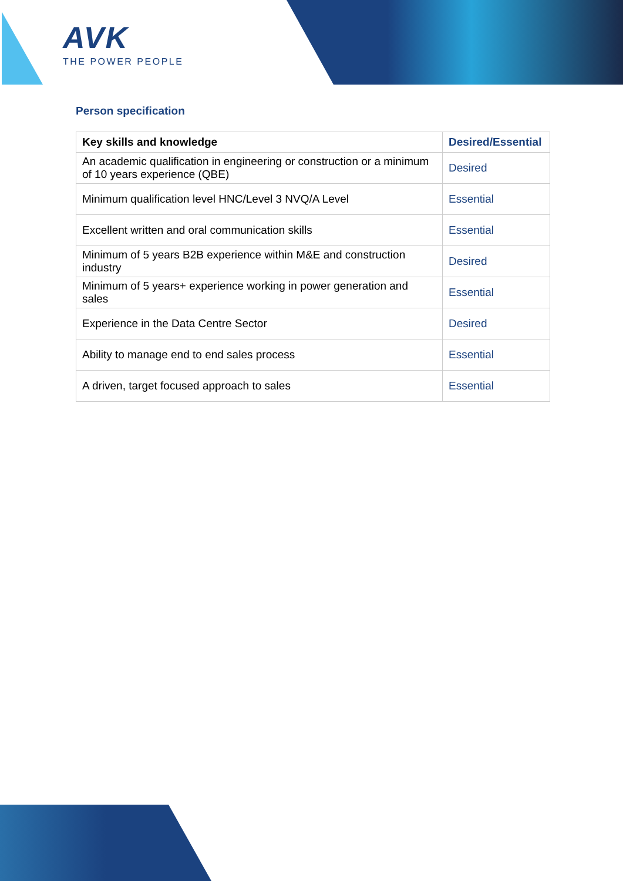AVK
THE POWER PEOPLE
Person specification
| Key skills and knowledge | Desired/Essential |
| --- | --- |
| An academic qualification in engineering or construction or a minimum of 10 years experience (QBE) | Desired |
| Minimum qualification level HNC/Level 3 NVQ/A Level | Essential |
| Excellent written and oral communication skills | Essential |
| Minimum of 5 years B2B experience within M&E and construction industry | Desired |
| Minimum of 5 years+ experience working in power generation and sales | Essential |
| Experience in the Data Centre Sector | Desired |
| Ability to manage end to end sales process | Essential |
| A driven, target focused approach to sales | Essential |